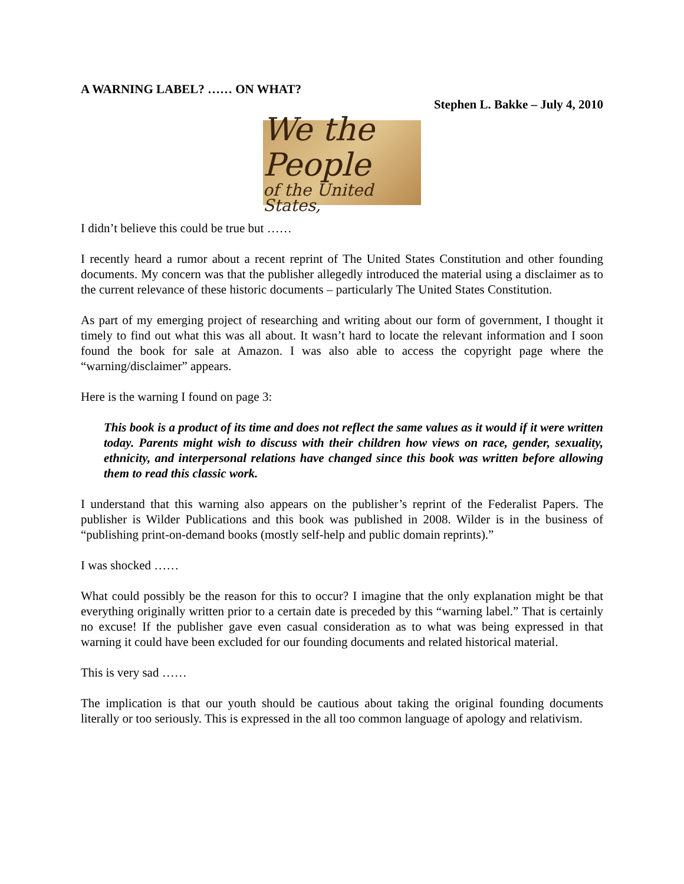A WARNING LABEL? …… ON WHAT?
Stephen L. Bakke – July 4, 2010
We the People
of the United States,
I didn’t believe this could be true but ……
I recently heard a rumor about a recent reprint of The United States Constitution and other founding documents. My concern was that the publisher allegedly introduced the material using a disclaimer as to the current relevance of these historic documents – particularly The United States Constitution.
As part of my emerging project of researching and writing about our form of government, I thought it timely to find out what this was all about. It wasn’t hard to locate the relevant information and I soon found the book for sale at Amazon. I was also able to access the copyright page where the “warning/disclaimer” appears.
Here is the warning I found on page 3:
This book is a product of its time and does not reflect the same values as it would if it were written today. Parents might wish to discuss with their children how views on race, gender, sexuality, ethnicity, and interpersonal relations have changed since this book was written before allowing them to read this classic work.
I understand that this warning also appears on the publisher’s reprint of the Federalist Papers. The publisher is Wilder Publications and this book was published in 2008. Wilder is in the business of “publishing print-on-demand books (mostly self-help and public domain reprints).”
I was shocked ……
What could possibly be the reason for this to occur? I imagine that the only explanation might be that everything originally written prior to a certain date is preceded by this “warning label.” That is certainly no excuse! If the publisher gave even casual consideration as to what was being expressed in that warning it could have been excluded for our founding documents and related historical material.
This is very sad ……
The implication is that our youth should be cautious about taking the original founding documents literally or too seriously. This is expressed in the all too common language of apology and relativism.